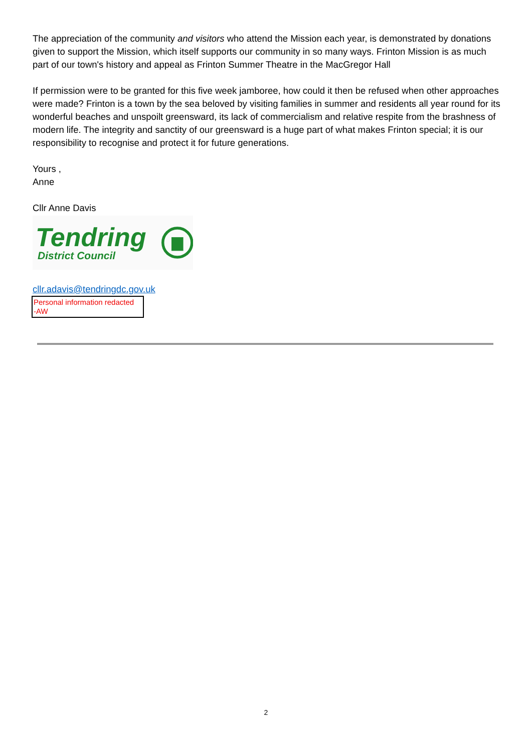The appreciation of the community and visitors who attend the Mission each year, is demonstrated by donations given to support the Mission, which itself supports our community in so many ways. Frinton Mission is as much part of our town's history and appeal as Frinton Summer Theatre in the MacGregor Hall
If permission were to be granted for this five week jamboree, how could it then be refused when other approaches were made? Frinton is a town by the sea beloved by visiting families in summer and residents all year round for its wonderful beaches and unspoilt greensward, its lack of commercialism and relative respite from the brashness of modern life. The integrity and sanctity of our greensward is a huge part of what makes Frinton special; it is our responsibility to recognise and protect it for future generations.
Yours ,
Anne
Cllr Anne Davis
Tendring
District Council
cllr.adavis@tendringdc.gov.uk
Personal information redacted
-AW
2